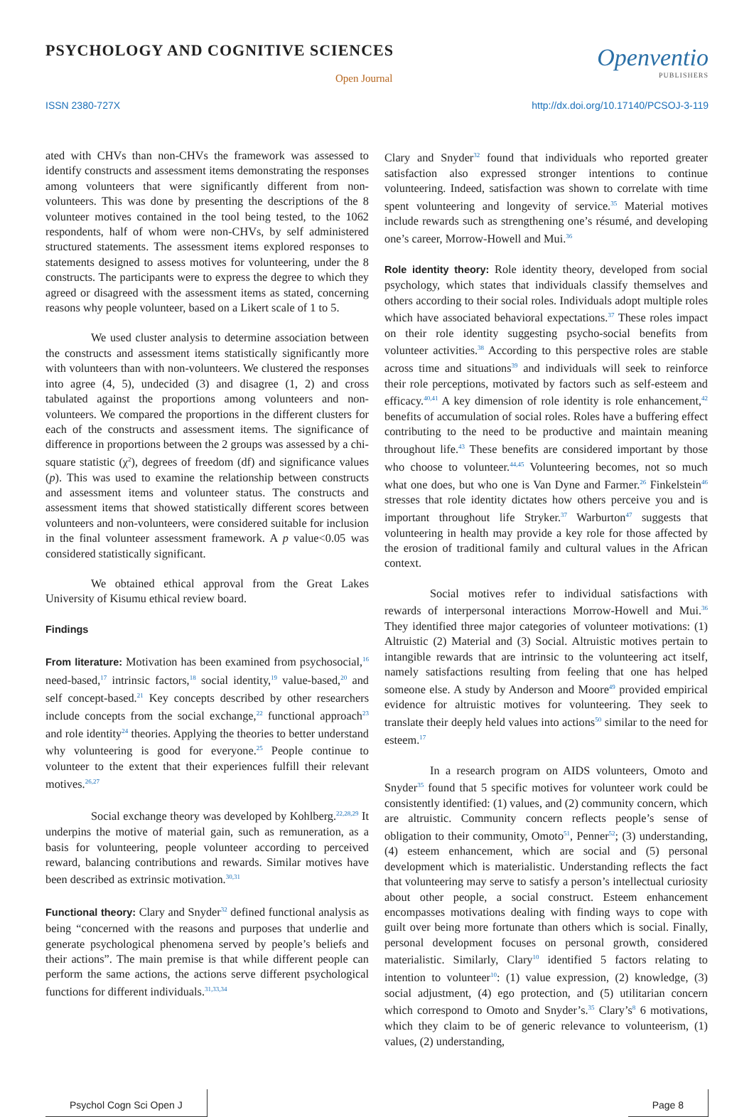PSYCHOLOGY AND COGNITIVE SCIENCES
Open Journal
Openventio
PUBLISHERS
ISSN 2380-727X http://dx.doi.org/10.17140/PCSOJ-3-119
ated with CHVs than non-CHVs the framework was assessed to identify constructs and assessment items demonstrating the responses among volunteers that were significantly different from non-volunteers. This was done by presenting the descriptions of the 8 volunteer motives contained in the tool being tested, to the 1062 respondents, half of whom were non-CHVs, by self administered structured statements. The assessment items explored responses to statements designed to assess motives for volunteering, under the 8 constructs. The participants were to express the degree to which they agreed or disagreed with the assessment items as stated, concerning reasons why people volunteer, based on a Likert scale of 1 to 5.
We used cluster analysis to determine association between the constructs and assessment items statistically significantly more with volunteers than with non-volunteers. We clustered the responses into agree (4, 5), undecided (3) and disagree (1, 2) and cross tabulated against the proportions among volunteers and non-volunteers. We compared the proportions in the different clusters for each of the constructs and assessment items. The significance of difference in proportions between the 2 groups was assessed by a chi-square statistic (χ<sup>2</sup>), degrees of freedom (df) and significance values (p). This was used to examine the relationship between constructs and assessment items and volunteer status. The constructs and assessment items that showed statistically different scores between volunteers and non-volunteers, were considered suitable for inclusion in the final volunteer assessment framework. A p value<0.05 was considered statistically significant.
We obtained ethical approval from the Great Lakes University of Kisumu ethical review board.
Findings
From literature: Motivation has been examined from psychosocial,<sup>16</sup> need-based,<sup>17</sup> intrinsic factors,<sup>18</sup> social identity,<sup>19</sup> value-based,<sup>20</sup> and self concept-based.<sup>21</sup> Key concepts described by other researchers include concepts from the social exchange,<sup>22</sup> functional approach<sup>23</sup> and role identity<sup>24</sup> theories. Applying the theories to better understand why volunteering is good for everyone.<sup>25</sup> People continue to volunteer to the extent that their experiences fulfill their relevant motives.<sup>26,27</sup>
Social exchange theory was developed by Kohlberg.<sup>22,28,29</sup> It underpins the motive of material gain, such as remuneration, as a basis for volunteering, people volunteer according to perceived reward, balancing contributions and rewards. Similar motives have been described as extrinsic motivation.<sup>30,31</sup>
Functional theory: Clary and Snyder<sup>32</sup> defined functional analysis as being “concerned with the reasons and purposes that underlie and generate psychological phenomena served by people’s beliefs and their actions”. The main premise is that while different people can perform the same actions, the actions serve different psychological functions for different individuals.<sup>31,33,34</sup>
Clary and Snyder<sup>32</sup> found that individuals who reported greater satisfaction also expressed stronger intentions to continue volunteering. Indeed, satisfaction was shown to correlate with time spent volunteering and longevity of service.<sup>35</sup> Material motives include rewards such as strengthening one’s résumé, and developing one’s career, Morrow-Howell and Mui.<sup>36</sup>
Role identity theory: Role identity theory, developed from social psychology, which states that individuals classify themselves and others according to their social roles. Individuals adopt multiple roles which have associated behavioral expectations.<sup>37</sup> These roles impact on their role identity suggesting psycho-social benefits from volunteer activities.<sup>38</sup> According to this perspective roles are stable across time and situations<sup>39</sup> and individuals will seek to reinforce their role perceptions, motivated by factors such as self-esteem and efficacy.<sup>40,41</sup> A key dimension of role identity is role enhancement,<sup>42</sup> benefits of accumulation of social roles. Roles have a buffering effect contributing to the need to be productive and maintain meaning throughout life.<sup>43</sup> These benefits are considered important by those who choose to volunteer.<sup>44,45</sup> Volunteering becomes, not so much what one does, but who one is Van Dyne and Farmer.<sup>26</sup> Finkelstein<sup>46</sup> stresses that role identity dictates how others perceive you and is important throughout life Stryker.<sup>37</sup> Warburton<sup>47</sup> suggests that volunteering in health may provide a key role for those affected by the erosion of traditional family and cultural values in the African context.
Social motives refer to individual satisfactions with rewards of interpersonal interactions Morrow-Howell and Mui.<sup>36</sup> They identified three major categories of volunteer motivations: (1) Altruistic (2) Material and (3) Social. Altruistic motives pertain to intangible rewards that are intrinsic to the volunteering act itself, namely satisfactions resulting from feeling that one has helped someone else. A study by Anderson and Moore<sup>49</sup> provided empirical evidence for altruistic motives for volunteering. They seek to translate their deeply held values into actions<sup>50</sup> similar to the need for esteem.<sup>17</sup>
In a research program on AIDS volunteers, Omoto and Snyder<sup>35</sup> found that 5 specific motives for volunteer work could be consistently identified: (1) values, and (2) community concern, which are altruistic. Community concern reflects people’s sense of obligation to their community, Omoto<sup>51</sup>, Penner<sup>52</sup>; (3) understanding, (4) esteem enhancement, which are social and (5) personal development which is materialistic. Understanding reflects the fact that volunteering may serve to satisfy a person’s intellectual curiosity about other people, a social construct. Esteem enhancement encompasses motivations dealing with finding ways to cope with guilt over being more fortunate than others which is social. Finally, personal development focuses on personal growth, considered materialistic. Similarly, Clary<sup>10</sup> identified 5 factors relating to intention to volunteer<sup>10</sup>: (1) value expression, (2) knowledge, (3) social adjustment, (4) ego protection, and (5) utilitarian concern which correspond to Omoto and Snyder’s.<sup>35</sup> Clary’s<sup>8</sup> 6 motivations, which they claim to be of generic relevance to volunteerism, (1) values, (2) understanding,
Psychol Cogn Sci Open J Page 8